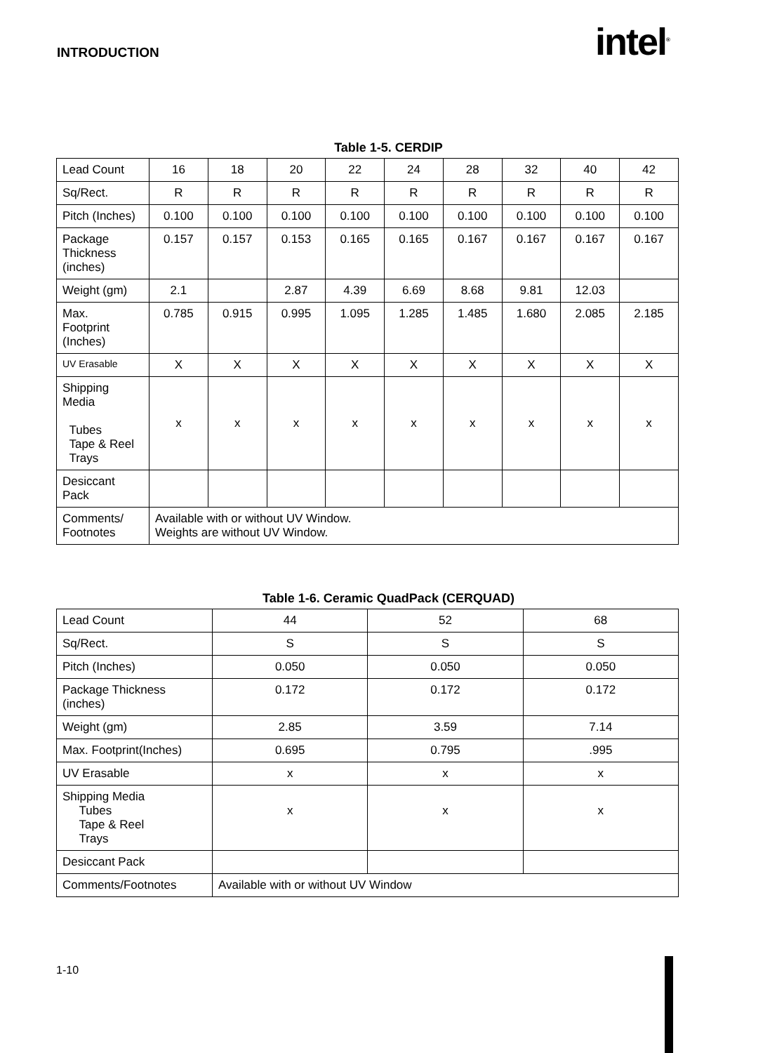INTRODUCTION intel<sup>®</sup>
Table 1-5. CERDIP
| Lead Count | 16 | 18 | 20 | 22 | 24 | 28 | 32 | 40 | 42 |
| Sq/Rect. | R | R | R | R | R | R | R | R | R |
| Pitch (Inches) | 0.100 | 0.100 | 0.100 | 0.100 | 0.100 | 0.100 | 0.100 | 0.100 | 0.100 |
| Package Thickness (inches) | 0.157 | 0.157 | 0.153 | 0.165 | 0.165 | 0.167 | 0.167 | 0.167 | 0.167 |
| Weight (gm) | 2.1 | | 2.87 | 4.39 | 6.69 | 8.68 | 9.81 | 12.03 | |
| Max. Footprint (Inches) | 0.785 | 0.915 | 0.995 | 1.095 | 1.285 | 1.485 | 1.680 | 2.085 | 2.185 |
| UV Erasable | X | X | X | X | X | X | X | X | X |
| Shipping Media Tubes Tape & Reel Trays | x | x | x | x | x | x | x | x | x |
| Desiccant Pack | | | | | | | | | |
| Comments/ Footnotes | Available with or without UV Window. Weights are without UV Window. | | | | | | | | |
Table 1-6. Ceramic QuadPack (CERQUAD)
| Lead Count | 44 | 52 | 68 |
| Sq/Rect. | S | S | S |
| Pitch (Inches) | 0.050 | 0.050 | 0.050 |
| Package Thickness (inches) | 0.172 | 0.172 | 0.172 |
| Weight (gm) | 2.85 | 3.59 | 7.14 |
| Max. Footprint(Inches) | 0.695 | 0.795 | .995 |
| UV Erasable | x | x | x |
| Shipping Media Tubes Tape & Reel Trays | x | x | x |
| Desiccant Pack | | | |
| Comments/Footnotes | Available with or without UV Window | | |
1-10